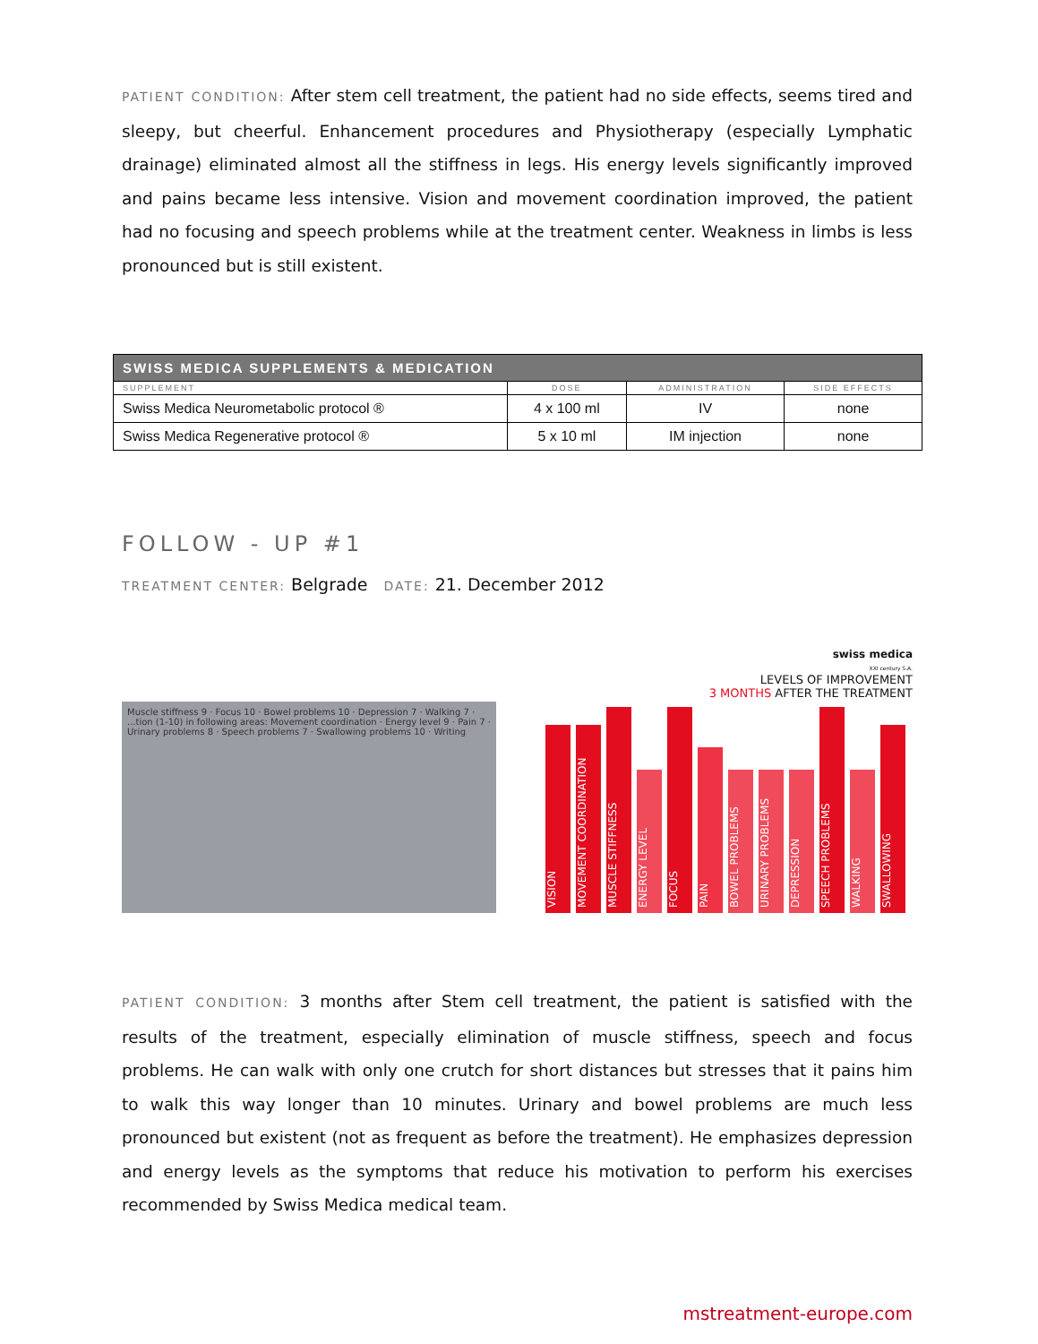PATIENT CONDITION: After stem cell treatment, the patient had no side effects, seems tired and sleepy, but cheerful. Enhancement procedures and Physiotherapy (especially Lymphatic drainage) eliminated almost all the stiffness in legs. His energy levels significantly improved and pains became less intensive. Vision and movement coordination improved, the patient had no focusing and speech problems while at the treatment center. Weakness in limbs is less pronounced but is still existent.
| SWISS MEDICA SUPPLEMENTS & MEDICATION | | | |
| --- | --- | --- | --- |
| SUPPLEMENT | DOSE | ADMINISTRATION | SIDE EFFECTS |
| Swiss Medica Neurometabolic protocol ® | 4 x 100 ml | IV | none |
| Swiss Medica Regenerative protocol ® | 5 x 10 ml | IM injection | none |
FOLLOW - UP #1
TREATMENT CENTER: Belgrade DATE: 21. December 2012
Muscle stiffness 9 · Focus 10 · Bowel problems 10 · Depression 7 · Walking 7 · ...tion (1-10) in following areas: Movement coordination · Energy level 9 · Pain 7 · Urinary problems 8 · Speech problems 7 · Swallowing problems 10 · Writing
swiss medica
XXI century S.A.
LEVELS OF IMPROVEMENT
3 MONTHS AFTER THE TREATMENT
VISION
MOVEMENT COORDINATION
MUSCLE STIFFNESS
ENERGY LEVEL
FOCUS
PAIN
BOWEL PROBLEMS
URINARY PROBLEMS
DEPRESSION
SPEECH PROBLEMS
WALKING
SWALLOWING
PATIENT CONDITION: 3 months after Stem cell treatment, the patient is satisfied with the results of the treatment, especially elimination of muscle stiffness, speech and focus problems. He can walk with only one crutch for short distances but stresses that it pains him to walk this way longer than 10 minutes. Urinary and bowel problems are much less pronounced but existent (not as frequent as before the treatment). He emphasizes depression and energy levels as the symptoms that reduce his motivation to perform his exercises recommended by Swiss Medica medical team.
mstreatment-europe.com